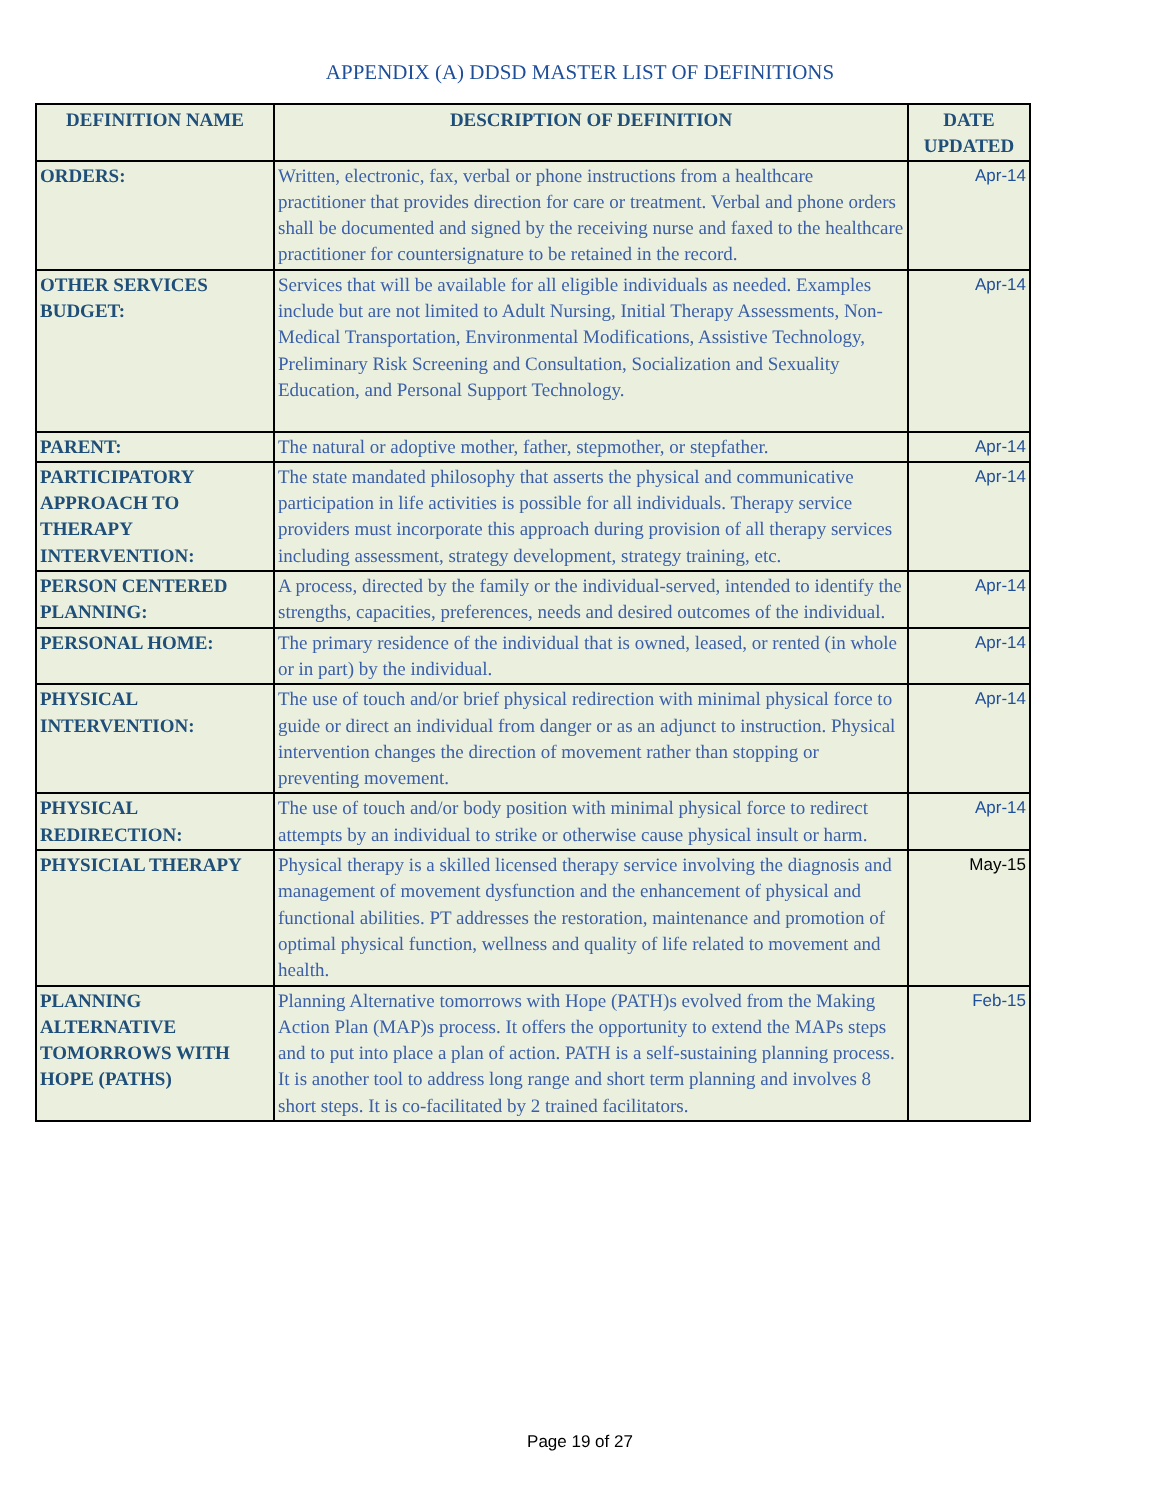APPENDIX (A) DDSD MASTER LIST OF DEFINITIONS
| DEFINITION NAME | DESCRIPTION OF DEFINITION | DATE UPDATED |
| --- | --- | --- |
| ORDERS: | Written, electronic, fax, verbal or phone instructions from a healthcare practitioner that provides direction for care or treatment. Verbal and phone orders shall be documented and signed by the receiving nurse and faxed to the healthcare practitioner for countersignature to be retained in the record. | Apr-14 |
| OTHER SERVICES BUDGET: | Services that will be available for all eligible individuals as needed. Examples include but are not limited to Adult Nursing, Initial Therapy Assessments, Non-Medical Transportation, Environmental Modifications, Assistive Technology, Preliminary Risk Screening and Consultation, Socialization and Sexuality Education, and Personal Support Technology. | Apr-14 |
| PARENT: | The natural or adoptive mother, father, stepmother, or stepfather. | Apr-14 |
| PARTICIPATORY APPROACH TO THERAPY INTERVENTION: | The state mandated philosophy that asserts the physical and communicative participation in life activities is possible for all individuals. Therapy service providers must incorporate this approach during provision of all therapy services including assessment, strategy development, strategy training, etc. | Apr-14 |
| PERSON CENTERED PLANNING: | A process, directed by the family or the individual-served, intended to identify the strengths, capacities, preferences, needs and desired outcomes of the individual. | Apr-14 |
| PERSONAL HOME: | The primary residence of the individual that is owned, leased, or rented (in whole or in part) by the individual. | Apr-14 |
| PHYSICAL INTERVENTION: | The use of touch and/or brief physical redirection with minimal physical force to guide or direct an individual from danger or as an adjunct to instruction. Physical intervention changes the direction of movement rather than stopping or preventing movement. | Apr-14 |
| PHYSICAL REDIRECTION: | The use of touch and/or body position with minimal physical force to redirect attempts by an individual to strike or otherwise cause physical insult or harm. | Apr-14 |
| PHYSICIAL THERAPY | Physical therapy is a skilled licensed therapy service involving the diagnosis and management of movement dysfunction and the enhancement of physical and functional abilities. PT addresses the restoration, maintenance and promotion of optimal physical function, wellness and quality of life related to movement and health. | May-15 |
| PLANNING ALTERNATIVE TOMORROWS WITH HOPE (PATHS) | Planning Alternative tomorrows with Hope (PATH)s evolved from the Making Action Plan (MAP)s process. It offers the opportunity to extend the MAPs steps and to put into place a plan of action. PATH is a self-sustaining planning process. It is another tool to address long range and short term planning and involves 8 short steps. It is co-facilitated by 2 trained facilitators. | Feb-15 |
Page 19 of 27